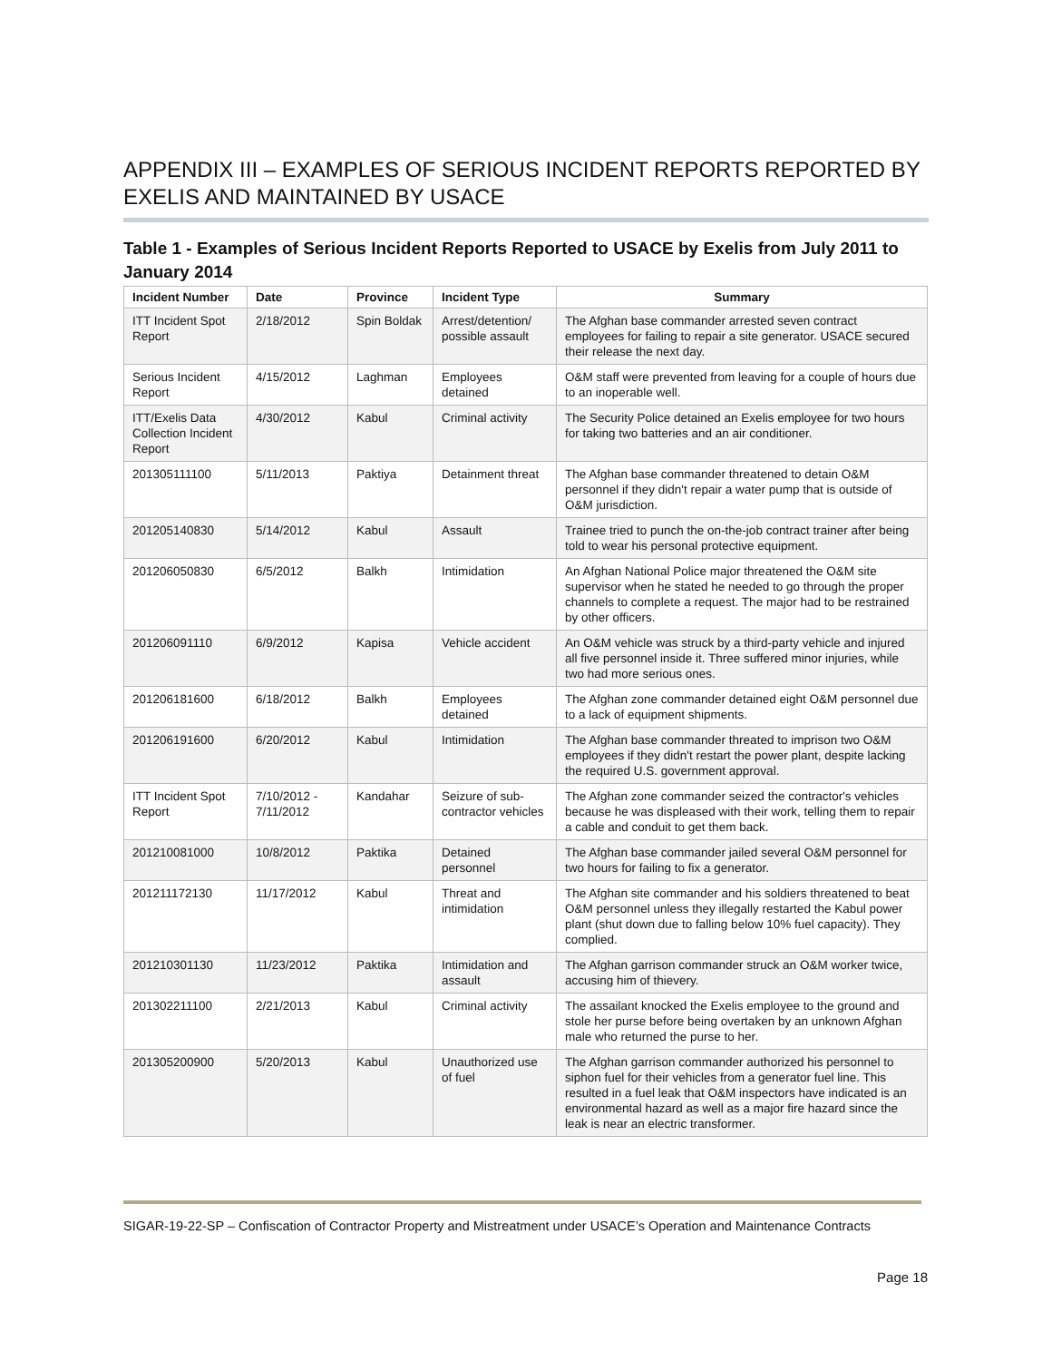APPENDIX III – EXAMPLES OF SERIOUS INCIDENT REPORTS REPORTED BY EXELIS AND MAINTAINED BY USACE
Table 1 - Examples of Serious Incident Reports Reported to USACE by Exelis from July 2011 to January 2014
| Incident Number | Date | Province | Incident Type | Summary |
| --- | --- | --- | --- | --- |
| ITT Incident Spot Report | 2/18/2012 | Spin Boldak | Arrest/detention/ possible assault | The Afghan base commander arrested seven contract employees for failing to repair a site generator. USACE secured their release the next day. |
| Serious Incident Report | 4/15/2012 | Laghman | Employees detained | O&M staff were prevented from leaving for a couple of hours due to an inoperable well. |
| ITT/Exelis Data Collection Incident Report | 4/30/2012 | Kabul | Criminal activity | The Security Police detained an Exelis employee for two hours for taking two batteries and an air conditioner. |
| 201305111100 | 5/11/2013 | Paktiya | Detainment threat | The Afghan base commander threatened to detain O&M personnel if they didn't repair a water pump that is outside of O&M jurisdiction. |
| 201205140830 | 5/14/2012 | Kabul | Assault | Trainee tried to punch the on-the-job contract trainer after being told to wear his personal protective equipment. |
| 201206050830 | 6/5/2012 | Balkh | Intimidation | An Afghan National Police major threatened the O&M site supervisor when he stated he needed to go through the proper channels to complete a request. The major had to be restrained by other officers. |
| 201206091110 | 6/9/2012 | Kapisa | Vehicle accident | An O&M vehicle was struck by a third-party vehicle and injured all five personnel inside it. Three suffered minor injuries, while two had more serious ones. |
| 201206181600 | 6/18/2012 | Balkh | Employees detained | The Afghan zone commander detained eight O&M personnel due to a lack of equipment shipments. |
| 201206191600 | 6/20/2012 | Kabul | Intimidation | The Afghan base commander threated to imprison two O&M employees if they didn't restart the power plant, despite lacking the required U.S. government approval. |
| ITT Incident Spot Report | 7/10/2012 - 7/11/2012 | Kandahar | Seizure of sub-contractor vehicles | The Afghan zone commander seized the contractor's vehicles because he was displeased with their work, telling them to repair a cable and conduit to get them back. |
| 201210081000 | 10/8/2012 | Paktika | Detained personnel | The Afghan base commander jailed several O&M personnel for two hours for failing to fix a generator. |
| 201211172130 | 11/17/2012 | Kabul | Threat and intimidation | The Afghan site commander and his soldiers threatened to beat O&M personnel unless they illegally restarted the Kabul power plant (shut down due to falling below 10% fuel capacity). They complied. |
| 201210301130 | 11/23/2012 | Paktika | Intimidation and assault | The Afghan garrison commander struck an O&M worker twice, accusing him of thievery. |
| 201302211100 | 2/21/2013 | Kabul | Criminal activity | The assailant knocked the Exelis employee to the ground and stole her purse before being overtaken by an unknown Afghan male who returned the purse to her. |
| 201305200900 | 5/20/2013 | Kabul | Unauthorized use of fuel | The Afghan garrison commander authorized his personnel to siphon fuel for their vehicles from a generator fuel line. This resulted in a fuel leak that O&M inspectors have indicated is an environmental hazard as well as a major fire hazard since the leak is near an electric transformer. |
SIGAR-19-22-SP – Confiscation of Contractor Property and Mistreatment under USACE’s Operation and Maintenance Contracts
Page 18